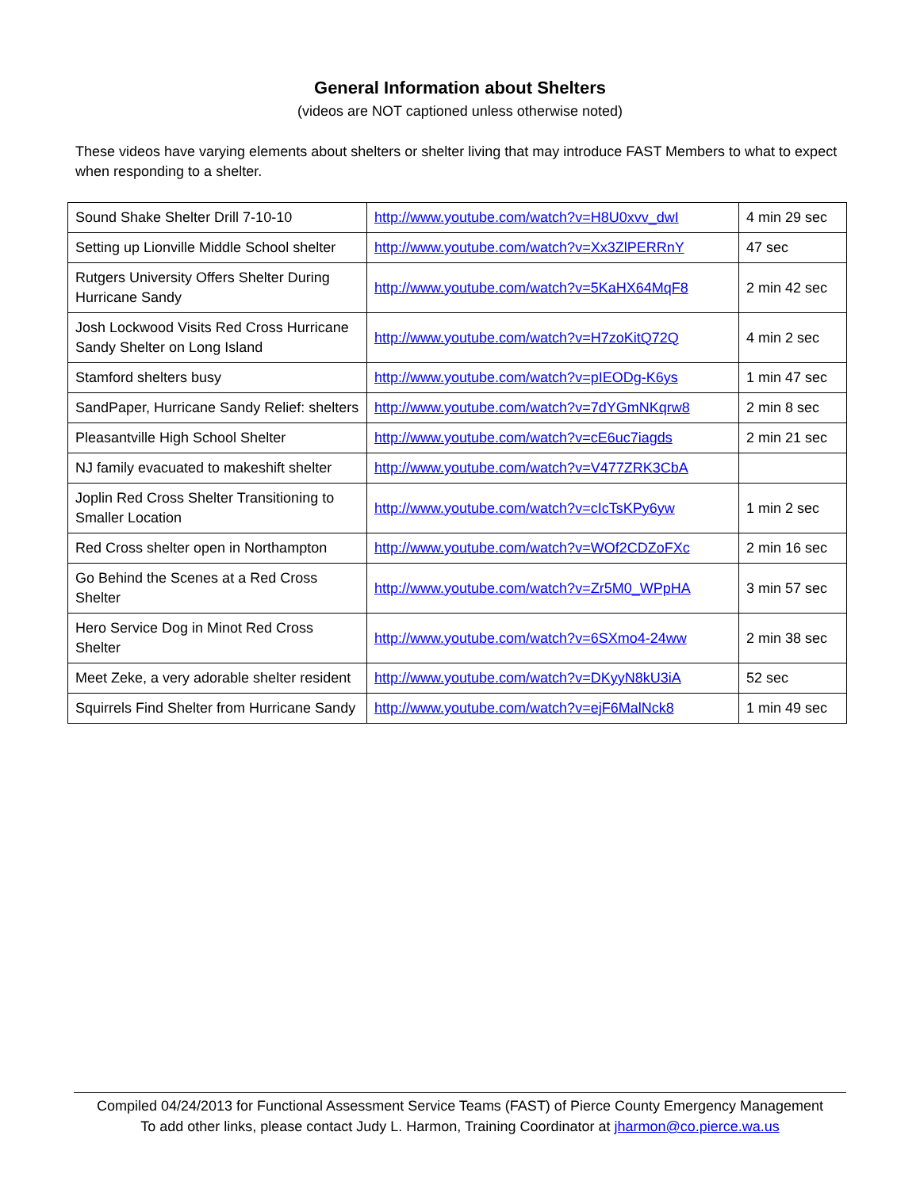General Information about Shelters
(videos are NOT captioned unless otherwise noted)
These videos have varying elements about shelters or shelter living that may introduce FAST Members to what to expect when responding to a shelter.
| Sound Shake Shelter Drill 7-10-10 | http://www.youtube.com/watch?v=H8U0xvv_dwI | 4 min 29 sec |
| Setting up Lionville Middle School shelter | http://www.youtube.com/watch?v=Xx3ZlPERRnY | 47 sec |
| Rutgers University Offers Shelter During Hurricane Sandy | http://www.youtube.com/watch?v=5KaHX64MqF8 | 2 min 42 sec |
| Josh Lockwood Visits Red Cross Hurricane Sandy Shelter on Long Island | http://www.youtube.com/watch?v=H7zoKitQ72Q | 4 min 2 sec |
| Stamford shelters busy | http://www.youtube.com/watch?v=pIEODg-K6ys | 1 min 47 sec |
| SandPaper, Hurricane Sandy Relief: shelters | http://www.youtube.com/watch?v=7dYGmNKqrw8 | 2 min 8 sec |
| Pleasantville High School Shelter | http://www.youtube.com/watch?v=cE6uc7iagds | 2 min 21 sec |
| NJ family evacuated to makeshift shelter | http://www.youtube.com/watch?v=V477ZRK3CbA | |
| Joplin Red Cross Shelter Transitioning to Smaller Location | http://www.youtube.com/watch?v=cIcTsKPy6yw | 1 min 2 sec |
| Red Cross shelter open in Northampton | http://www.youtube.com/watch?v=WOf2CDZoFXc | 2 min 16 sec |
| Go Behind the Scenes at a Red Cross Shelter | http://www.youtube.com/watch?v=Zr5M0_WPpHA | 3 min 57 sec |
| Hero Service Dog in Minot Red Cross Shelter | http://www.youtube.com/watch?v=6SXmo4-24ww | 2 min 38 sec |
| Meet Zeke, a very adorable shelter resident | http://www.youtube.com/watch?v=DKyyN8kU3iA | 52 sec |
| Squirrels Find Shelter from Hurricane Sandy | http://www.youtube.com/watch?v=ejF6MalNck8 | 1 min 49 sec |
Compiled 04/24/2013 for Functional Assessment Service Teams (FAST) of Pierce County Emergency Management
To add other links, please contact Judy L. Harmon, Training Coordinator at jharmon@co.pierce.wa.us